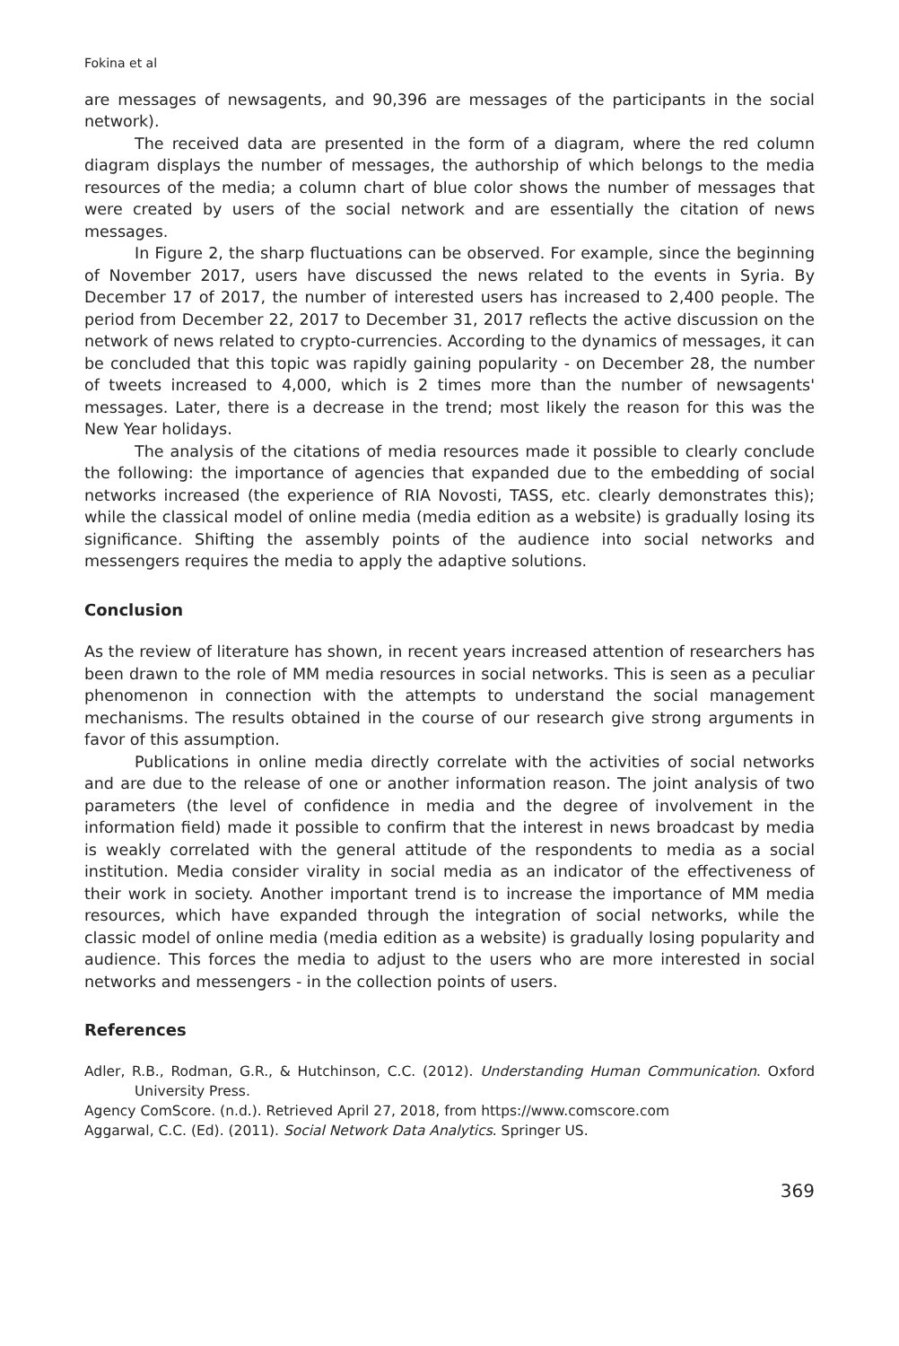Fokina et al
are messages of newsagents, and 90,396 are messages of the participants in the social network).
The received data are presented in the form of a diagram, where the red column diagram displays the number of messages, the authorship of which belongs to the media resources of the media; a column chart of blue color shows the number of messages that were created by users of the social network and are essentially the citation of news messages.
In Figure 2, the sharp fluctuations can be observed. For example, since the beginning of November 2017, users have discussed the news related to the events in Syria. By December 17 of 2017, the number of interested users has increased to 2,400 people. The period from December 22, 2017 to December 31, 2017 reflects the active discussion on the network of news related to crypto-currencies. According to the dynamics of messages, it can be concluded that this topic was rapidly gaining popularity - on December 28, the number of tweets increased to 4,000, which is 2 times more than the number of newsagents' messages. Later, there is a decrease in the trend; most likely the reason for this was the New Year holidays.
The analysis of the citations of media resources made it possible to clearly conclude the following: the importance of agencies that expanded due to the embedding of social networks increased (the experience of RIA Novosti, TASS, etc. clearly demonstrates this); while the classical model of online media (media edition as a website) is gradually losing its significance. Shifting the assembly points of the audience into social networks and messengers requires the media to apply the adaptive solutions.
Conclusion
As the review of literature has shown, in recent years increased attention of researchers has been drawn to the role of MM media resources in social networks. This is seen as a peculiar phenomenon in connection with the attempts to understand the social management mechanisms. The results obtained in the course of our research give strong arguments in favor of this assumption.
Publications in online media directly correlate with the activities of social networks and are due to the release of one or another information reason. The joint analysis of two parameters (the level of confidence in media and the degree of involvement in the information field) made it possible to confirm that the interest in news broadcast by media is weakly correlated with the general attitude of the respondents to media as a social institution. Media consider virality in social media as an indicator of the effectiveness of their work in society. Another important trend is to increase the importance of MM media resources, which have expanded through the integration of social networks, while the classic model of online media (media edition as a website) is gradually losing popularity and audience. This forces the media to adjust to the users who are more interested in social networks and messengers - in the collection points of users.
References
Adler, R.B., Rodman, G.R., & Hutchinson, C.C. (2012). Understanding Human Communication. Oxford University Press.
Agency ComScore. (n.d.). Retrieved April 27, 2018, from https://www.comscore.com
Aggarwal, C.C. (Ed). (2011). Social Network Data Analytics. Springer US.
369